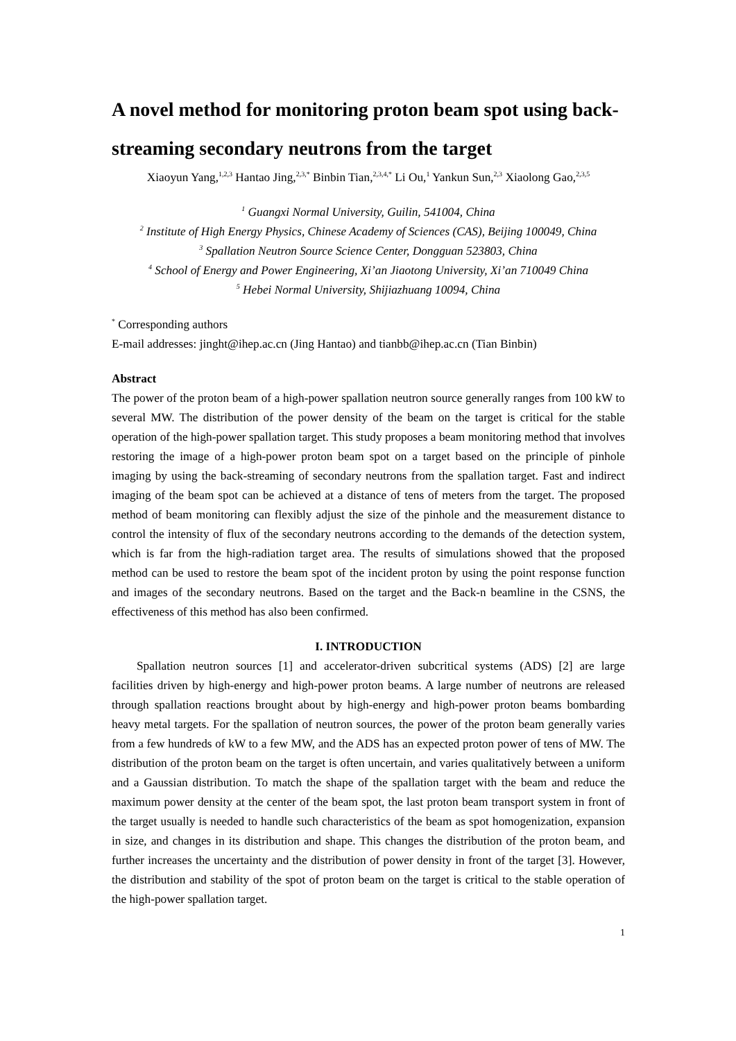A novel method for monitoring proton beam spot using back-streaming secondary neutrons from the target
Xiaoyun Yang,<sup>1,2,3</sup> Hantao Jing,<sup>2,3,*</sup> Binbin Tian,<sup>2,3,4,*</sup> Li Ou,<sup>1</sup> Yankun Sun,<sup>2,3</sup> Xiaolong Gao,<sup>2,3,5</sup>
<sup>1</sup> Guangxi Normal University, Guilin, 541004, China
<sup>2</sup> Institute of High Energy Physics, Chinese Academy of Sciences (CAS), Beijing 100049, China
<sup>3</sup> Spallation Neutron Source Science Center, Dongguan 523803, China
<sup>4</sup> School of Energy and Power Engineering, Xi’an Jiaotong University, Xi’an 710049 China
<sup>5</sup> Hebei Normal University, Shijiazhuang 10094, China
<sup>*</sup> Corresponding authors
E-mail addresses: jinght@ihep.ac.cn (Jing Hantao) and tianbb@ihep.ac.cn (Tian Binbin)
Abstract
The power of the proton beam of a high-power spallation neutron source generally ranges from 100 kW to several MW. The distribution of the power density of the beam on the target is critical for the stable operation of the high-power spallation target. This study proposes a beam monitoring method that involves restoring the image of a high-power proton beam spot on a target based on the principle of pinhole imaging by using the back-streaming of secondary neutrons from the spallation target. Fast and indirect imaging of the beam spot can be achieved at a distance of tens of meters from the target. The proposed method of beam monitoring can flexibly adjust the size of the pinhole and the measurement distance to control the intensity of flux of the secondary neutrons according to the demands of the detection system, which is far from the high-radiation target area. The results of simulations showed that the proposed method can be used to restore the beam spot of the incident proton by using the point response function and images of the secondary neutrons. Based on the target and the Back-n beamline in the CSNS, the effectiveness of this method has also been confirmed.
I. INTRODUCTION
Spallation neutron sources [1] and accelerator-driven subcritical systems (ADS) [2] are large facilities driven by high-energy and high-power proton beams. A large number of neutrons are released through spallation reactions brought about by high-energy and high-power proton beams bombarding heavy metal targets. For the spallation of neutron sources, the power of the proton beam generally varies from a few hundreds of kW to a few MW, and the ADS has an expected proton power of tens of MW. The distribution of the proton beam on the target is often uncertain, and varies qualitatively between a uniform and a Gaussian distribution. To match the shape of the spallation target with the beam and reduce the maximum power density at the center of the beam spot, the last proton beam transport system in front of the target usually is needed to handle such characteristics of the beam as spot homogenization, expansion in size, and changes in its distribution and shape. This changes the distribution of the proton beam, and further increases the uncertainty and the distribution of power density in front of the target [3]. However, the distribution and stability of the spot of proton beam on the target is critical to the stable operation of the high-power spallation target.
1